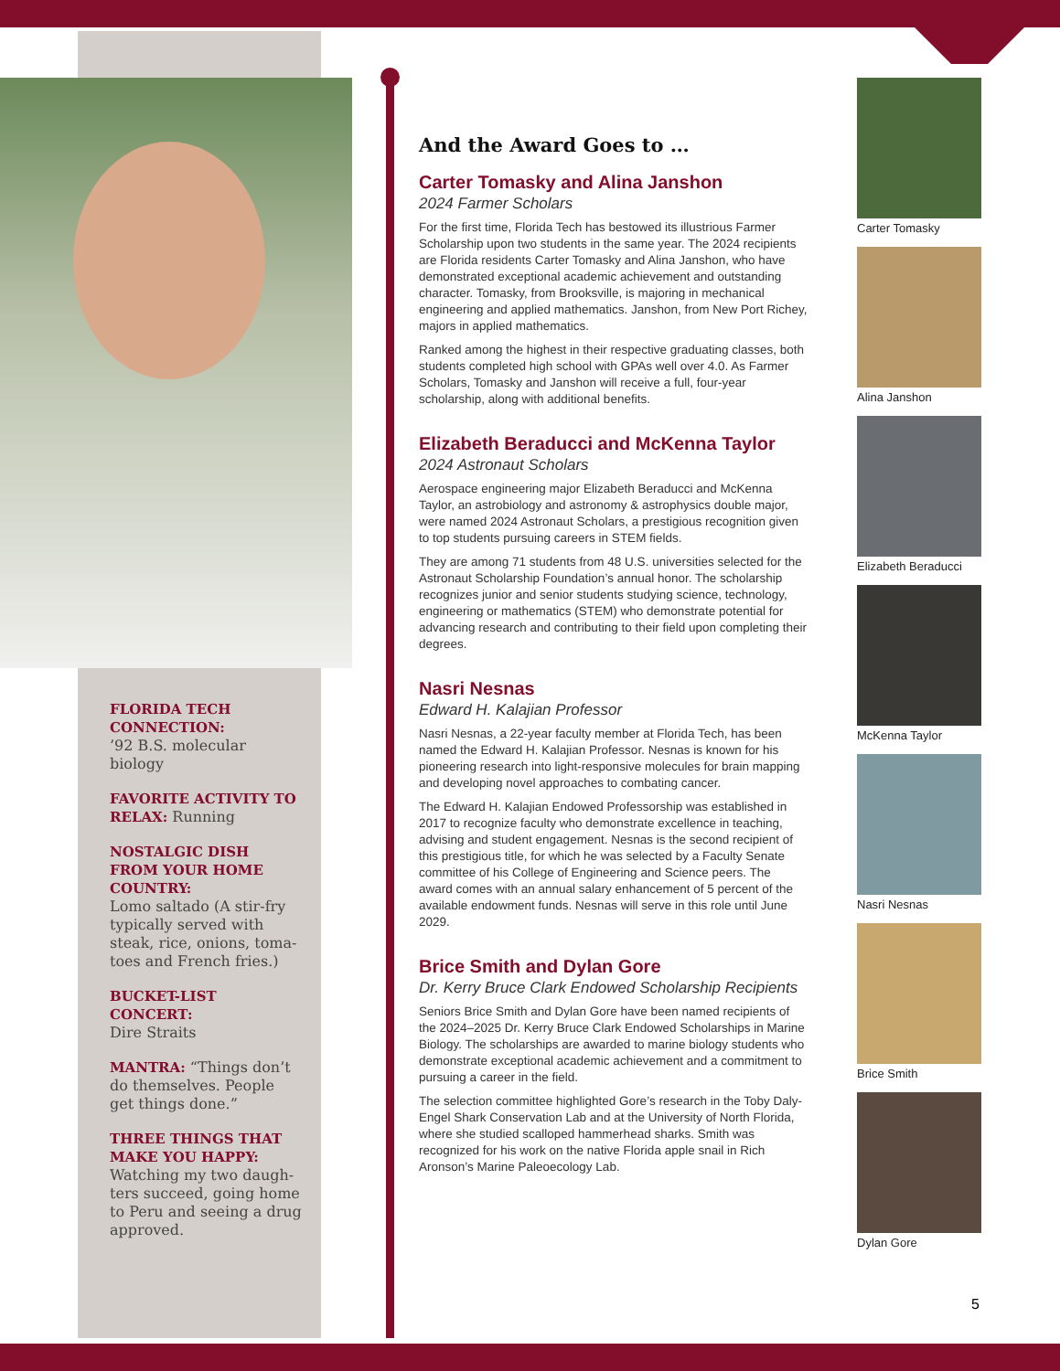FLORIDA TECH CONNECTION:
’92 B.S. molecular biology
FAVORITE ACTIVITY TO RELAX: Running
NOSTALGIC DISH FROM YOUR HOME COUNTRY:
Lomo saltado (A stir-fry typically served with steak, rice, onions, toma-toes and French fries.)
BUCKET-LIST CONCERT:
Dire Straits
MANTRA: “Things don’t do themselves. People get things done.”
THREE THINGS THAT MAKE YOU HAPPY:
Watching my two daugh-ters succeed, going home to Peru and seeing a drug approved.
And the Award Goes to …
Carter Tomasky and Alina Janshon
2024 Farmer Scholars
For the first time, Florida Tech has bestowed its illustrious Farmer Scholarship upon two students in the same year. The 2024 recipients are Florida residents Carter Tomasky and Alina Janshon, who have demonstrated exceptional academic achievement and outstanding character. Tomasky, from Brooksville, is majoring in mechanical engineering and applied mathematics. Janshon, from New Port Richey, majors in applied mathematics.
Ranked among the highest in their respective graduating classes, both students completed high school with GPAs well over 4.0. As Farmer Scholars, Tomasky and Janshon will receive a full, four-year scholarship, along with additional benefits.
Elizabeth Beraducci and McKenna Taylor
2024 Astronaut Scholars
Aerospace engineering major Elizabeth Beraducci and McKenna Taylor, an astrobiology and astronomy & astrophysics double major, were named 2024 Astronaut Scholars, a prestigious recognition given to top students pursuing careers in STEM fields.
They are among 71 students from 48 U.S. universities selected for the Astronaut Scholarship Foundation’s annual honor. The scholarship recognizes junior and senior students studying science, technology, engineering or mathematics (STEM) who demonstrate potential for advancing research and contributing to their field upon completing their degrees.
Nasri Nesnas
Edward H. Kalajian Professor
Nasri Nesnas, a 22-year faculty member at Florida Tech, has been named the Edward H. Kalajian Professor. Nesnas is known for his pioneering research into light-responsive molecules for brain mapping and developing novel approaches to combating cancer.
The Edward H. Kalajian Endowed Professorship was established in 2017 to recognize faculty who demonstrate excellence in teaching, advising and student engagement. Nesnas is the second recipient of this prestigious title, for which he was selected by a Faculty Senate committee of his College of Engineering and Science peers. The award comes with an annual salary enhancement of 5 percent of the available endowment funds. Nesnas will serve in this role until June 2029.
Brice Smith and Dylan Gore
Dr. Kerry Bruce Clark Endowed Scholarship Recipients
Seniors Brice Smith and Dylan Gore have been named recipients of the 2024–2025 Dr. Kerry Bruce Clark Endowed Scholarships in Marine Biology. The scholarships are awarded to marine biology students who demonstrate exceptional academic achievement and a commitment to pursuing a career in the field.
The selection committee highlighted Gore’s research in the Toby Daly-Engel Shark Conservation Lab and at the University of North Florida, where she studied scalloped hammerhead sharks. Smith was recognized for his work on the native Florida apple snail in Rich Aronson’s Marine Paleoecology Lab.
Carter Tomasky
Alina Janshon
Elizabeth Beraducci
McKenna Taylor
Nasri Nesnas
Brice Smith
Dylan Gore
5